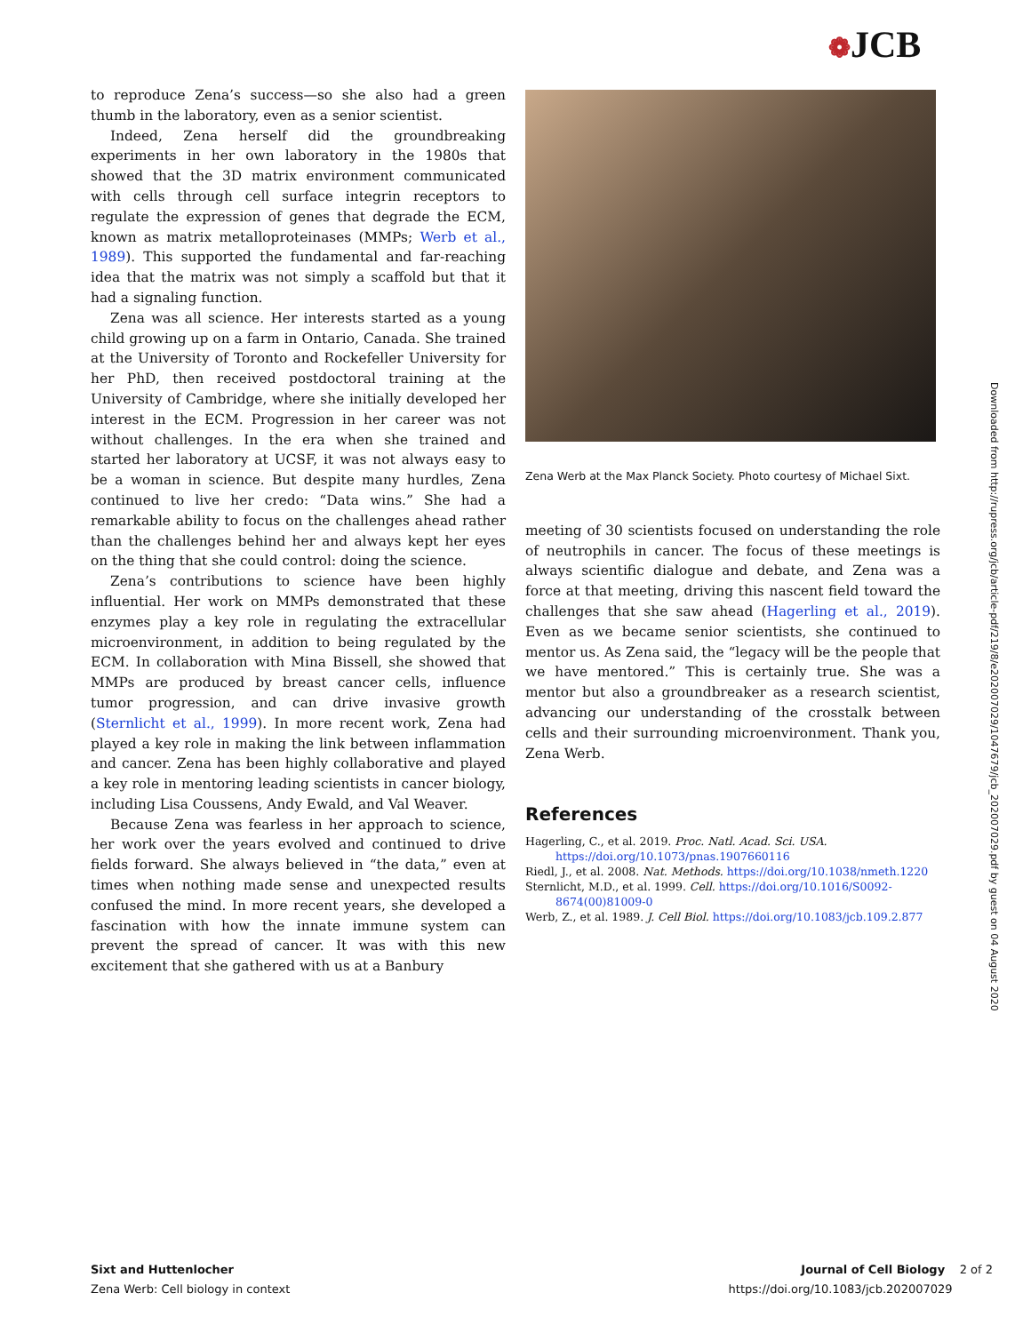❁JCB
to reproduce Zena’s success—so she also had a green thumb in the laboratory, even as a senior scientist.
Indeed, Zena herself did the groundbreaking experiments in her own laboratory in the 1980s that showed that the 3D matrix environment communicated with cells through cell surface integrin receptors to regulate the expression of genes that degrade the ECM, known as matrix metalloproteinases (MMPs; Werb et al., 1989). This supported the fundamental and far-reaching idea that the matrix was not simply a scaffold but that it had a signaling function.
Zena was all science. Her interests started as a young child growing up on a farm in Ontario, Canada. She trained at the University of Toronto and Rockefeller University for her PhD, then received postdoctoral training at the University of Cambridge, where she initially developed her interest in the ECM. Progression in her career was not without challenges. In the era when she trained and started her laboratory at UCSF, it was not always easy to be a woman in science. But despite many hurdles, Zena continued to live her credo: “Data wins.” She had a remarkable ability to focus on the challenges ahead rather than the challenges behind her and always kept her eyes on the thing that she could control: doing the science.
Zena’s contributions to science have been highly influential. Her work on MMPs demonstrated that these enzymes play a key role in regulating the extracellular microenvironment, in addition to being regulated by the ECM. In collaboration with Mina Bissell, she showed that MMPs are produced by breast cancer cells, influence tumor progression, and can drive invasive growth (Sternlicht et al., 1999). In more recent work, Zena had played a key role in making the link between inflammation and cancer. Zena has been highly collaborative and played a key role in mentoring leading scientists in cancer biology, including Lisa Coussens, Andy Ewald, and Val Weaver.
Because Zena was fearless in her approach to science, her work over the years evolved and continued to drive fields forward. She always believed in “the data,” even at times when nothing made sense and unexpected results confused the mind. In more recent years, she developed a fascination with how the innate immune system can prevent the spread of cancer. It was with this new excitement that she gathered with us at a Banbury
Zena Werb at the Max Planck Society. Photo courtesy of Michael Sixt.
meeting of 30 scientists focused on understanding the role of neutrophils in cancer. The focus of these meetings is always scientific dialogue and debate, and Zena was a force at that meeting, driving this nascent field toward the challenges that she saw ahead (Hagerling et al., 2019). Even as we became senior scientists, she continued to mentor us. As Zena said, the “legacy will be the people that we have mentored.” This is certainly true. She was a mentor but also a groundbreaker as a research scientist, advancing our understanding of the crosstalk between cells and their surrounding microenvironment. Thank you, Zena Werb.
References
Hagerling, C., et al. 2019. Proc. Natl. Acad. Sci. USA. https://doi.org/10.1073/pnas.1907660116
Riedl, J., et al. 2008. Nat. Methods. https://doi.org/10.1038/nmeth.1220
Sternlicht, M.D., et al. 1999. Cell. https://doi.org/10.1016/S0092-8674(00)81009-0
Werb, Z., et al. 1989. J. Cell Biol. https://doi.org/10.1083/jcb.109.2.877
Downloaded from http://rupress.org/jcb/article-pdf/219/8/e202007029/1047679/jcb_202007029.pdf by guest on 04 August 2020
Sixt and Huttenlocher
Zena Werb: Cell biology in context
Journal of Cell Biology 2 of 2
https://doi.org/10.1083/jcb.202007029